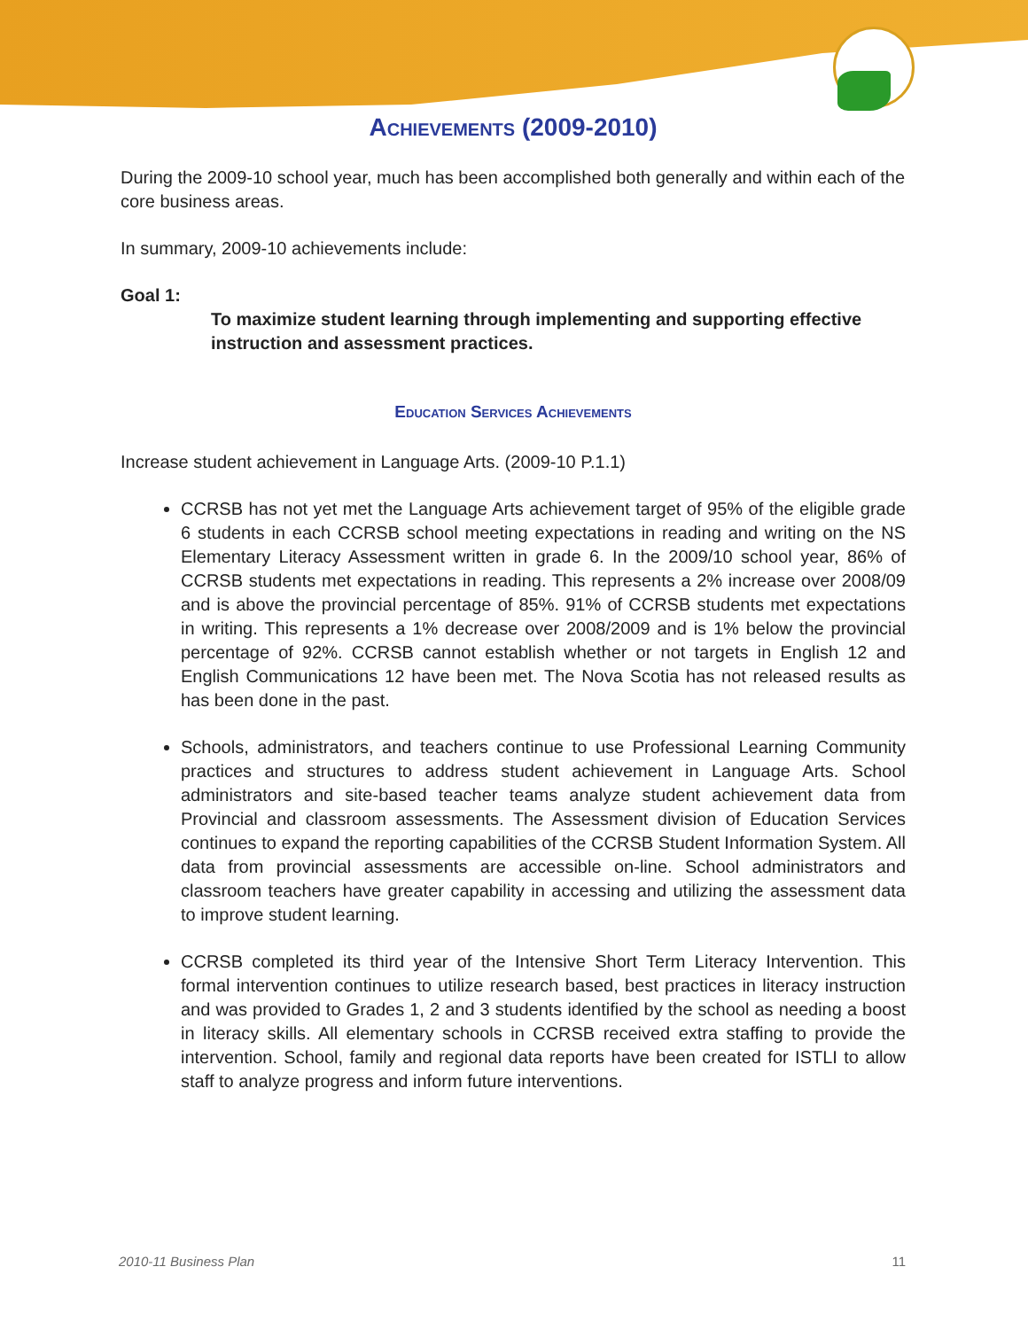Achievements (2009-2010)
During the 2009-10 school year, much has been accomplished both generally and within each of the core business areas.
In summary, 2009-10 achievements include:
Goal 1:
To maximize student learning through implementing and supporting effective instruction and assessment practices.
Education Services Achievements
Increase student achievement in Language Arts. (2009-10 P.1.1)
CCRSB has not yet met the Language Arts achievement target of 95% of the eligible grade 6 students in each CCRSB school meeting expectations in reading and writing on the NS Elementary Literacy Assessment written in grade 6. In the 2009/10 school year, 86% of CCRSB students met expectations in reading. This represents a 2% increase over 2008/09 and is above the provincial percentage of 85%. 91% of CCRSB students met expectations in writing. This represents a 1% decrease over 2008/2009 and is 1% below the provincial percentage of 92%. CCRSB cannot establish whether or not targets in English 12 and English Communications 12 have been met. The Nova Scotia has not released results as has been done in the past.
Schools, administrators, and teachers continue to use Professional Learning Community practices and structures to address student achievement in Language Arts. School administrators and site-based teacher teams analyze student achievement data from Provincial and classroom assessments. The Assessment division of Education Services continues to expand the reporting capabilities of the CCRSB Student Information System. All data from provincial assessments are accessible on-line. School administrators and classroom teachers have greater capability in accessing and utilizing the assessment data to improve student learning.
CCRSB completed its third year of the Intensive Short Term Literacy Intervention. This formal intervention continues to utilize research based, best practices in literacy instruction and was provided to Grades 1, 2 and 3 students identified by the school as needing a boost in literacy skills. All elementary schools in CCRSB received extra staffing to provide the intervention. School, family and regional data reports have been created for ISTLI to allow staff to analyze progress and inform future interventions.
2010-11 Business Plan 11